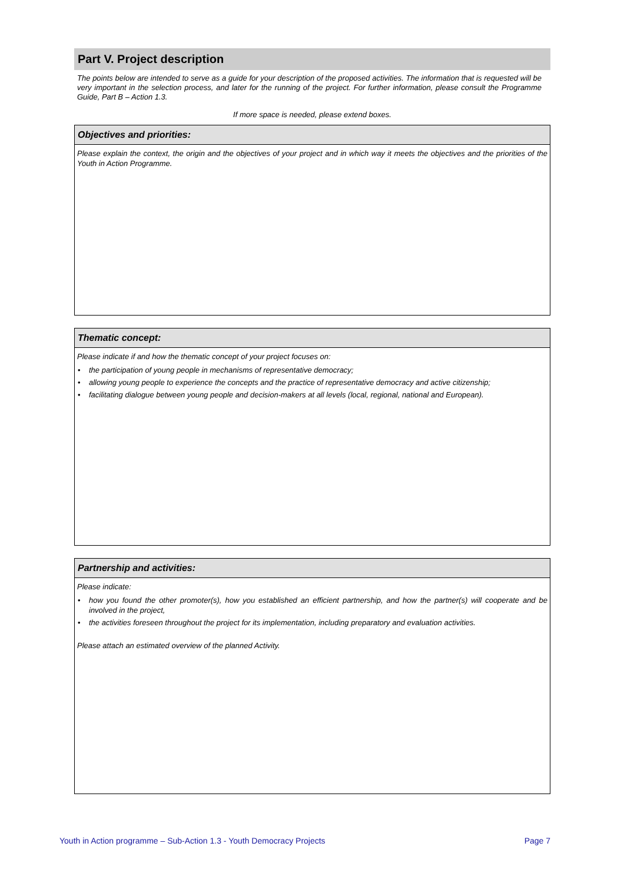Part V. Project description
The points below are intended to serve as a guide for your description of the proposed activities. The information that is requested will be very important in the selection process, and later for the running of the project. For further information, please consult the Programme Guide, Part B – Action 1.3.
If more space is needed, please extend boxes.
Objectives and priorities:
Please explain the context, the origin and the objectives of your project and in which way it meets the objectives and the priorities of the Youth in Action Programme.
Thematic concept:
Please indicate if and how the thematic concept of your project focuses on:
• the participation of young people in mechanisms of representative democracy;
• allowing young people to experience the concepts and the practice of representative democracy and active citizenship;
• facilitating dialogue between young people and decision-makers at all levels (local, regional, national and European).
Partnership and activities:
Please indicate:
• how you found the other promoter(s), how you established an efficient partnership, and how the partner(s) will cooperate and be involved in the project,
• the activities foreseen throughout the project for its implementation, including preparatory and evaluation activities.
Please attach an estimated overview of the planned Activity.
Youth in Action programme – Sub-Action 1.3 - Youth Democracy Projects Page 7